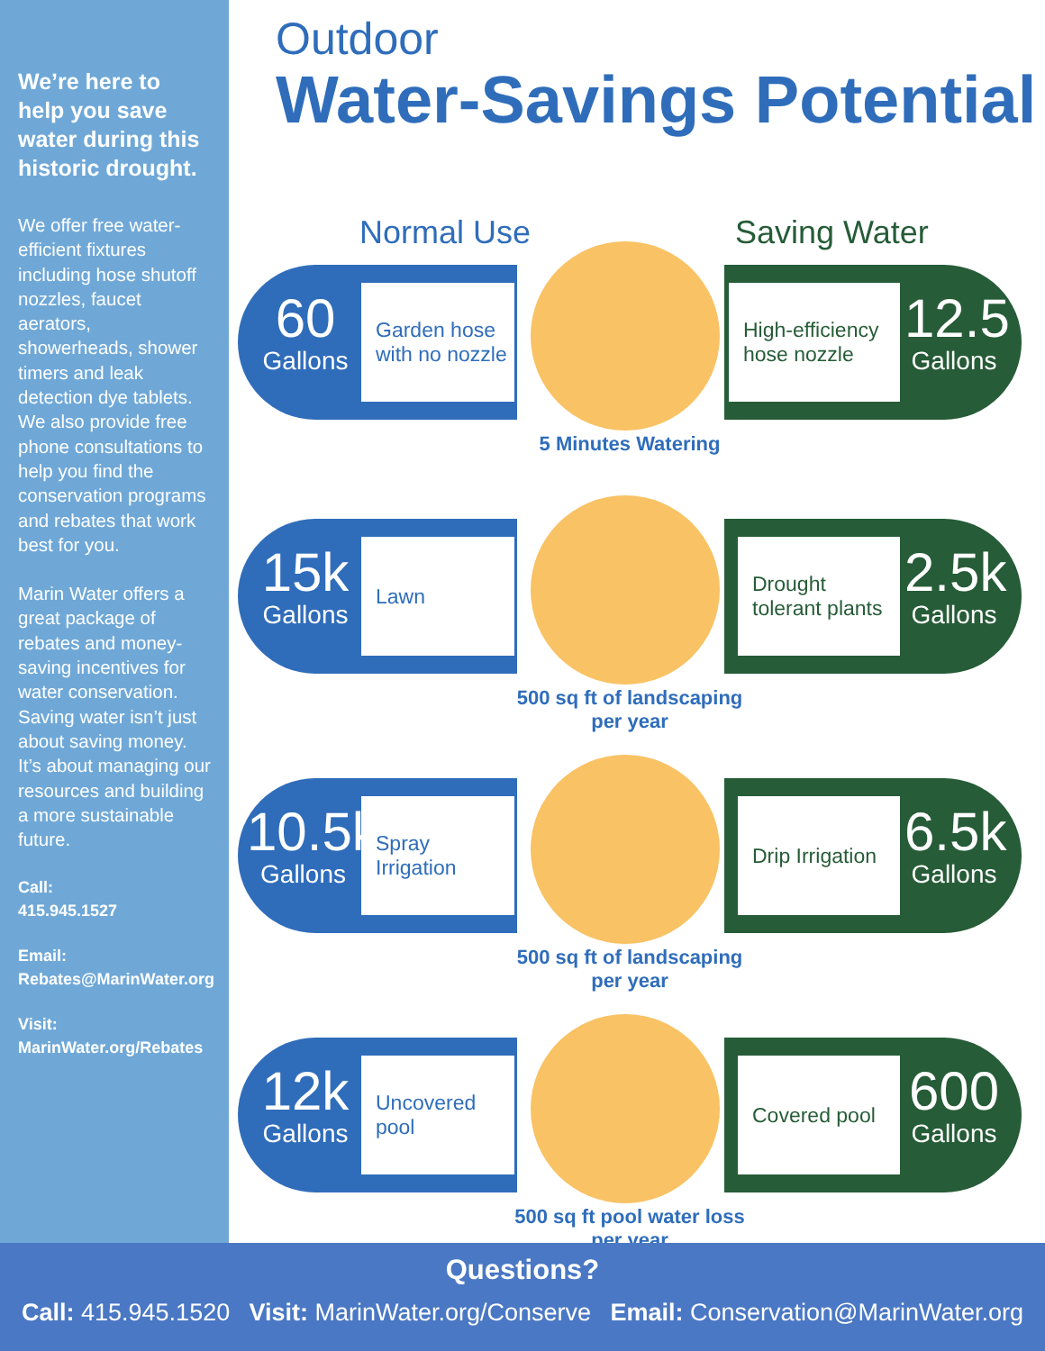We’re here to help you save water during this historic drought.
We offer free water-efficient fixtures including hose shutoff nozzles, faucet aerators, showerheads, shower timers and leak detection dye tablets. We also provide free phone consultations to help you find the conservation programs and rebates that work best for you.
Marin Water offers a great package of rebates and money-saving incentives for water conservation. Saving water isn’t just about saving money. It’s about managing our resources and building a more sustainable future.
Call:
415.945.1527
Email:
Rebates@MarinWater.org
Visit:
MarinWater.org/Rebates
Outdoor
Water-Savings Potential
Normal Use Saving Water
60
Gallons
Garden hose with no nozzle
High-efficiency hose nozzle
12.5
Gallons
5 Minutes Watering
15k
Gallons
Lawn
Drought tolerant plants
2.5k
Gallons
500 sq ft of landscaping per year
10.5k
Gallons
Spray Irrigation
Drip Irrigation
6.5k
Gallons
500 sq ft of landscaping per year
12k
Gallons
Uncovered pool
Covered pool
600
Gallons
500 sq ft pool water loss per year
Questions?
Call: 415.945.1520 Visit: MarinWater.org/Conserve Email: Conservation@MarinWater.org